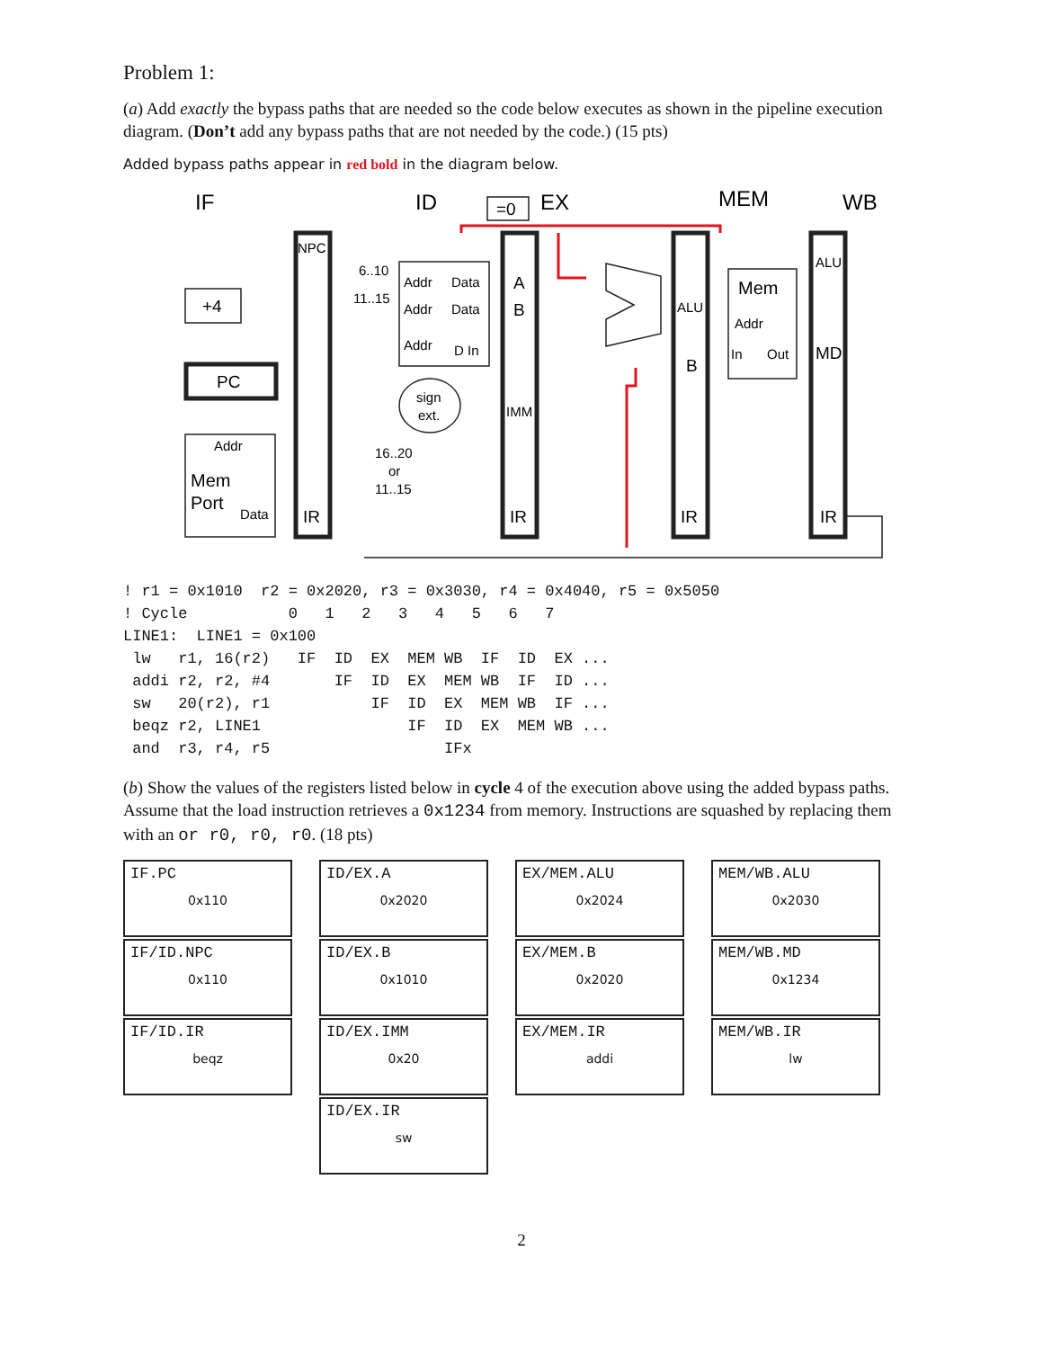Problem 1:
(a) Add exactly the bypass paths that are needed so the code below executes as shown in the pipeline execution diagram. (Don’t add any bypass paths that are not needed by the code.) (15 pts)
Added bypass paths appear in red bold in the diagram below.
IF
ID
EX
MEM
WB
=0
+4
PC
NPC
6..10
11..15
Addr
Data
Addr
Data
Addr
D In
A
B
IMM
sign
ext.
Addr
Mem
Port
Data
16..20
or
11..15
IR
IR
IR
IR
ALU
B
Mem
Addr
In
Out
ALU
MD
! r1 = 0x1010  r2 = 0x2020, r3 = 0x3030, r4 = 0x4040, r5 = 0x5050
! Cycle           0   1   2   3   4   5   6   7
LINE1:  LINE1 = 0x100
 lw   r1, 16(r2)   IF  ID  EX  MEM WB  IF  ID  EX ...
 addi r2, r2, #4       IF  ID  EX  MEM WB  IF  ID ...
 sw   20(r2), r1           IF  ID  EX  MEM WB  IF ...
 beqz r2, LINE1                IF  ID  EX  MEM WB ...
 and  r3, r4, r5                   IFx
(b) Show the values of the registers listed below in cycle 4 of the execution above using the added bypass paths. Assume that the load instruction retrieves a 0x1234 from memory. Instructions are squashed by replacing them with an or r0, r0, r0. (18 pts)
| IF.PC 0x110 IF/ID.NPC 0x110 IF/ID.IR beqz | ID/EX.A 0x2020 ID/EX.B 0x1010 ID/EX.IMM 0x20 ID/EX.IR sw | EX/MEM.ALU 0x2024 EX/MEM.B 0x2020 EX/MEM.IR addi | MEM/WB.ALU 0x2030 MEM/WB.MD 0x1234 MEM/WB.IR lw |
2